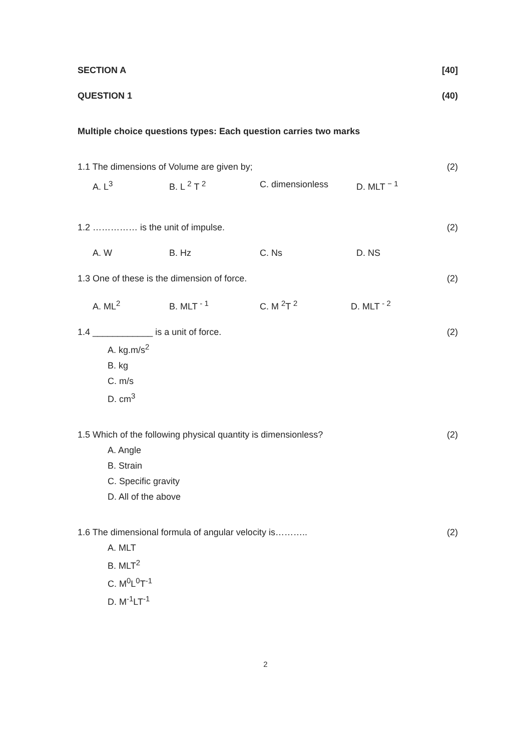SECTION A [40]
QUESTION 1 (40)
Multiple choice questions types: Each question carries two marks
1.1 The dimensions of Volume are given by; (2)
A. L<sup>3</sup> B. L <sup>2</sup> T <sup>2</sup> C. dimensionless D. MLT <sup>− 1</sup>
1.2 …………… is the unit of impulse. (2)
A. W B. Hz C. Ns D. NS
1.3 One of these is the dimension of force. (2)
A. ML<sup>2</sup> B. MLT <sup>- 1</sup> C. M <sup>2</sup>T <sup>2</sup> D. MLT <sup>- 2</sup>
1.4 ____________ is a unit of force. (2)
A. kg.m/s<sup>2</sup>
B. kg
C. m/s
D. cm<sup>3</sup>
1.5 Which of the following physical quantity is dimensionless? (2)
A. Angle
B. Strain
C. Specific gravity
D. All of the above
1.6 The dimensional formula of angular velocity is……….. (2)
A. MLT
B. MLT<sup>2</sup>
C. M<sup>0</sup>L<sup>0</sup>T<sup>-1</sup>
D. M<sup>-1</sup>LT<sup>-1</sup>
2